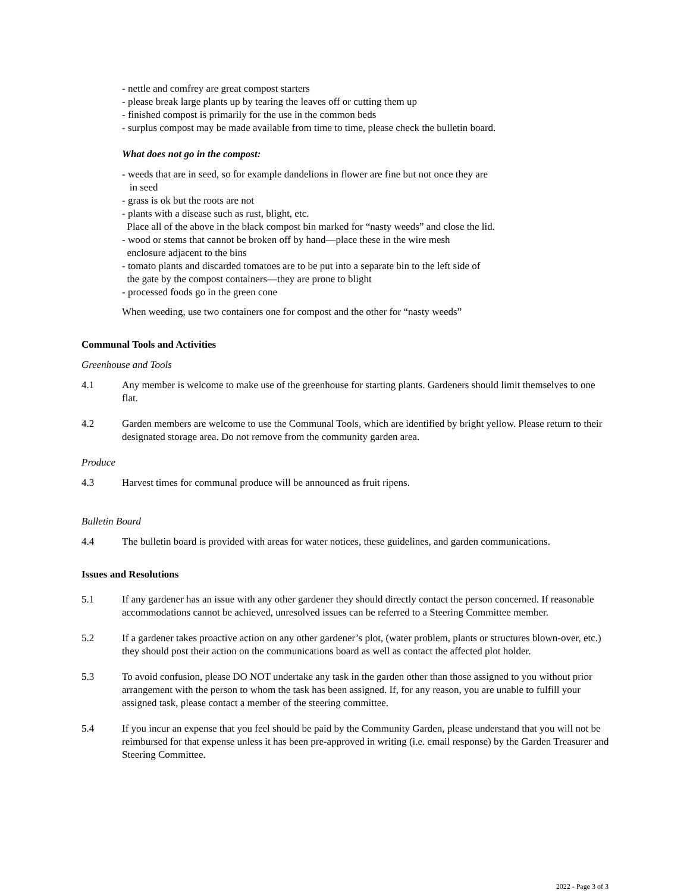- nettle and comfrey are great compost starters
- please break large plants up by tearing the leaves off or cutting them up
- finished compost is primarily for the use in the common beds
- surplus compost may be made available from time to time, please check the bulletin board.
What does not go in the compost:
- weeds that are in seed, so for example dandelions in flower are fine but not once they are
in seed
- grass is ok but the roots are not
- plants with a disease such as rust, blight, etc.
Place all of the above in the black compost bin marked for “nasty weeds” and close the lid.
- wood or stems that cannot be broken off by hand—place these in the wire mesh
enclosure adjacent to the bins
- tomato plants and discarded tomatoes are to be put into a separate bin to the left side of
the gate by the compost containers—they are prone to blight
- processed foods go in the green cone
When weeding, use two containers one for compost and the other for “nasty weeds”
Communal Tools and Activities
Greenhouse and Tools
4.1 Any member is welcome to make use of the greenhouse for starting plants. Gardeners should limit themselves to one flat.
4.2 Garden members are welcome to use the Communal Tools, which are identified by bright yellow. Please return to their designated storage area. Do not remove from the community garden area.
Produce
4.3 Harvest times for communal produce will be announced as fruit ripens.
Bulletin Board
4.4 The bulletin board is provided with areas for water notices, these guidelines, and garden communications.
Issues and Resolutions
5.1 If any gardener has an issue with any other gardener they should directly contact the person concerned. If reasonable accommodations cannot be achieved, unresolved issues can be referred to a Steering Committee member.
5.2 If a gardener takes proactive action on any other gardener’s plot, (water problem, plants or structures blown-over, etc.) they should post their action on the communications board as well as contact the affected plot holder.
5.3 To avoid confusion, please DO NOT undertake any task in the garden other than those assigned to you without prior arrangement with the person to whom the task has been assigned. If, for any reason, you are unable to fulfill your assigned task, please contact a member of the steering committee.
5.4 If you incur an expense that you feel should be paid by the Community Garden, please understand that you will not be reimbursed for that expense unless it has been pre-approved in writing (i.e. email response) by the Garden Treasurer and Steering Committee.
2022 - Page 3 of 3